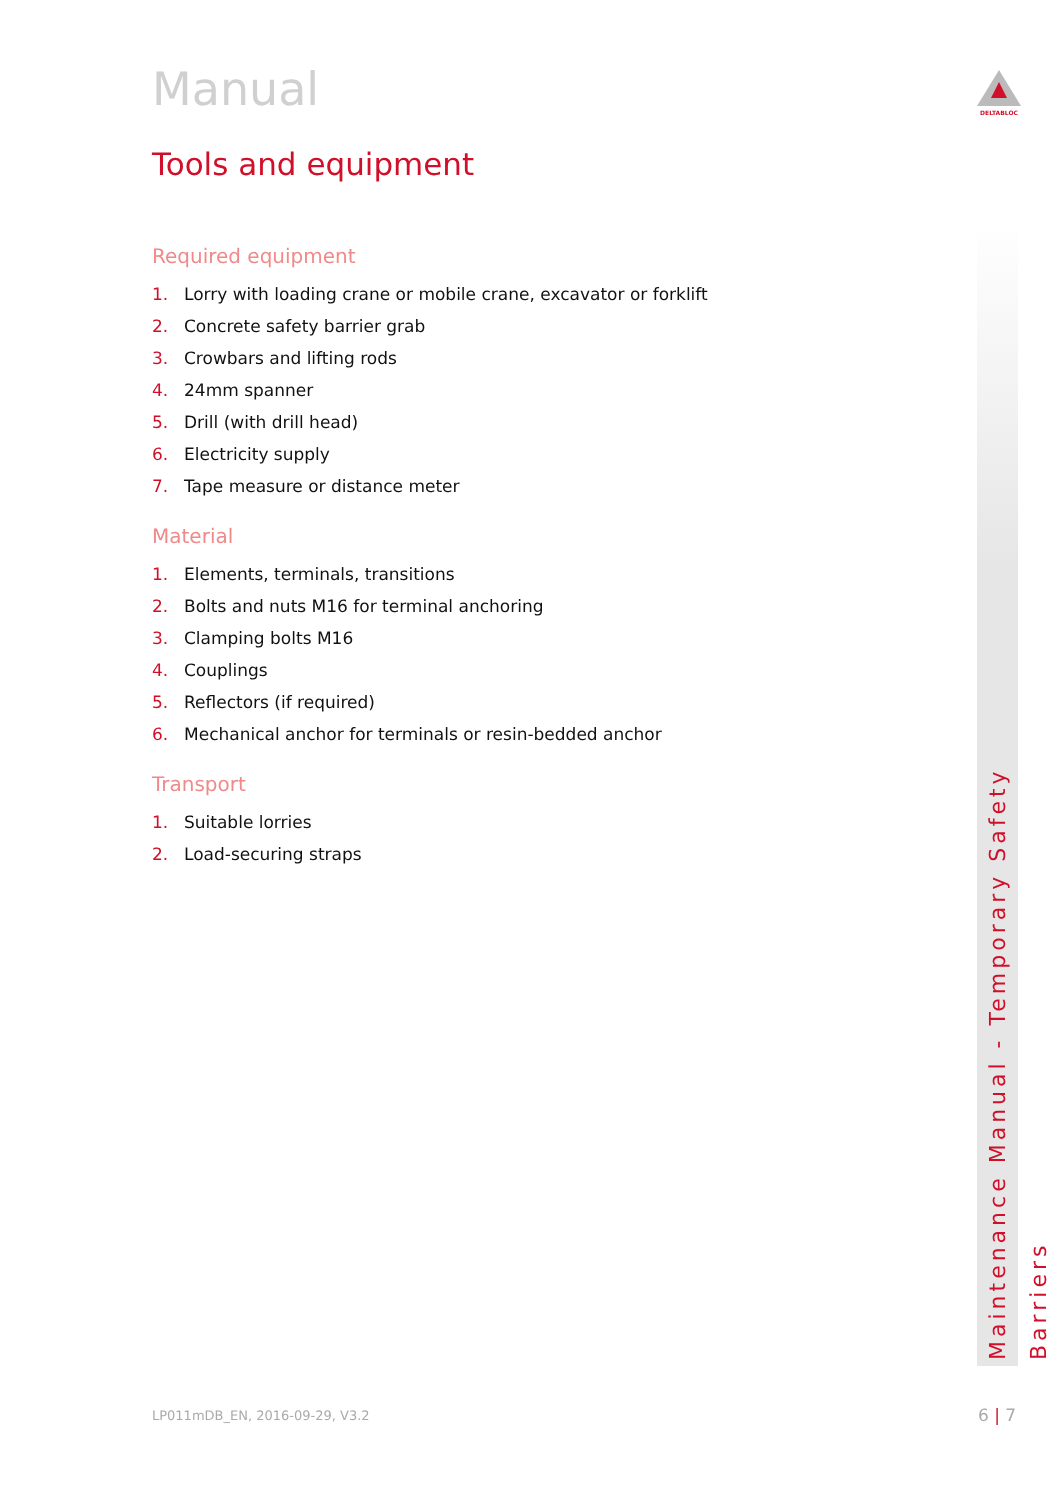DELTABLOC
Manual
Tools and equipment
Required equipment
1. Lorry with loading crane or mobile crane, excavator or forklift
2. Concrete safety barrier grab
3. Crowbars and lifting rods
4. 24mm spanner
5. Drill (with drill head)
6. Electricity supply
7. Tape measure or distance meter
Material
1. Elements, terminals, transitions
2. Bolts and nuts M16 for terminal anchoring
3. Clamping bolts M16
4. Couplings
5. Reflectors (if required)
6. Mechanical anchor for terminals or resin-bedded anchor
Transport
1. Suitable lorries
2. Load-securing straps
Maintenance Manual - Temporary Safety Barriers
LP011mDB_EN, 2016-09-29, V3.2 6 | 7